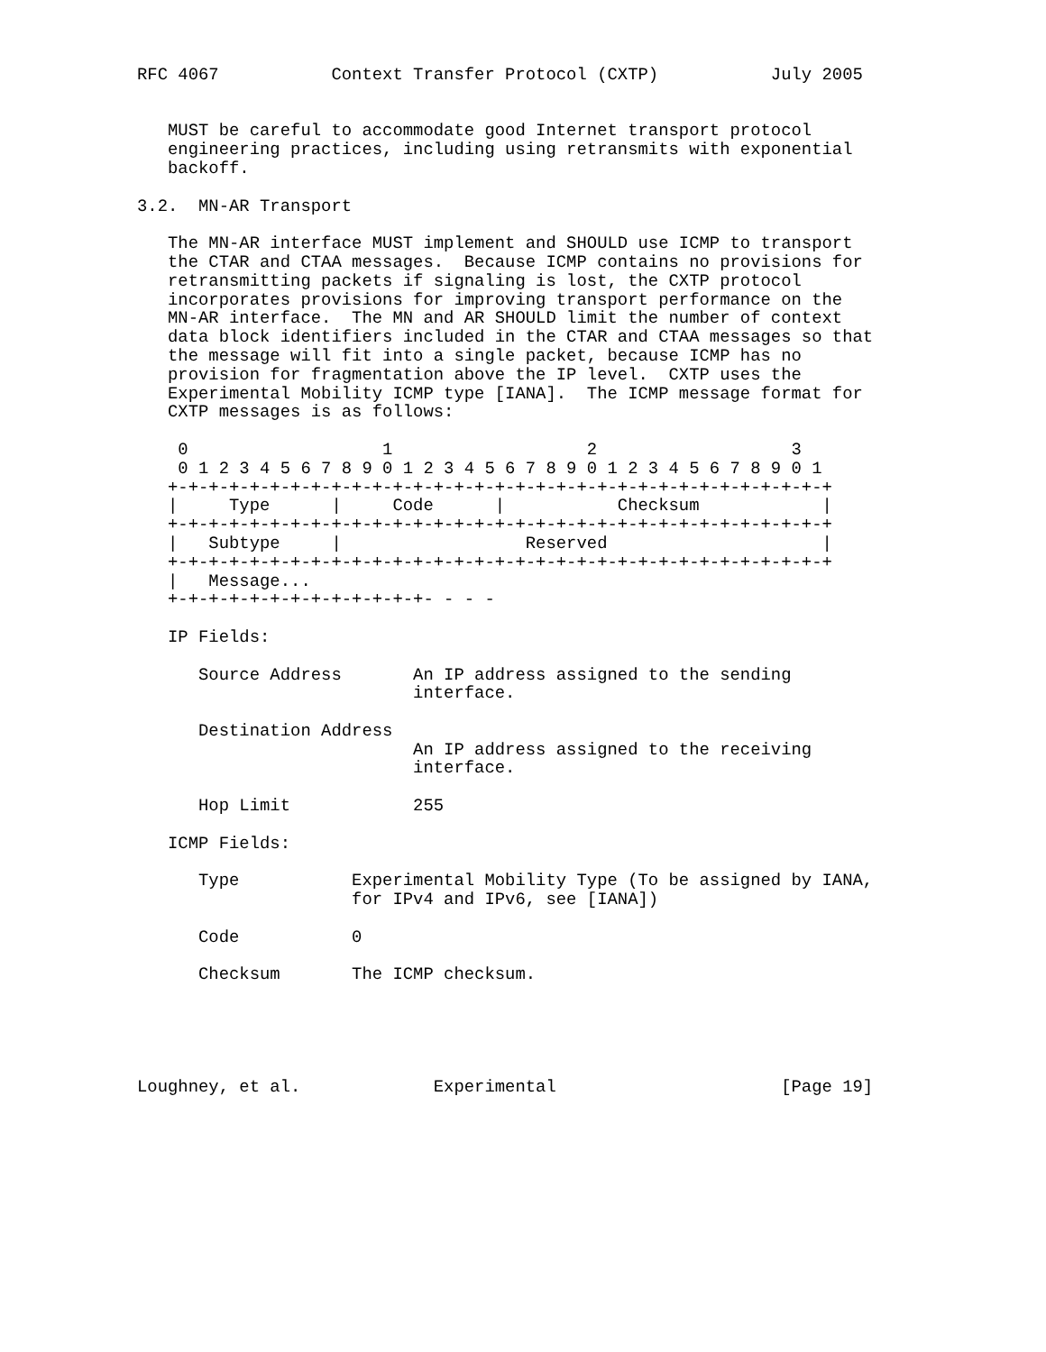RFC 4067           Context Transfer Protocol (CXTP)           July 2005


   MUST be careful to accommodate good Internet transport protocol
   engineering practices, including using retransmits with exponential
   backoff.

3.2.  MN-AR Transport

   The MN-AR interface MUST implement and SHOULD use ICMP to transport
   the CTAR and CTAA messages.  Because ICMP contains no provisions for
   retransmitting packets if signaling is lost, the CXTP protocol
   incorporates provisions for improving transport performance on the
   MN-AR interface.  The MN and AR SHOULD limit the number of context
   data block identifiers included in the CTAR and CTAA messages so that
   the message will fit into a single packet, because ICMP has no
   provision for fragmentation above the IP level.  CXTP uses the
   Experimental Mobility ICMP type [IANA].  The ICMP message format for
   CXTP messages is as follows:

    0                   1                   2                   3
    0 1 2 3 4 5 6 7 8 9 0 1 2 3 4 5 6 7 8 9 0 1 2 3 4 5 6 7 8 9 0 1
   +-+-+-+-+-+-+-+-+-+-+-+-+-+-+-+-+-+-+-+-+-+-+-+-+-+-+-+-+-+-+-+-+
   |     Type      |     Code      |           Checksum            |
   +-+-+-+-+-+-+-+-+-+-+-+-+-+-+-+-+-+-+-+-+-+-+-+-+-+-+-+-+-+-+-+-+
   |   Subtype     |                  Reserved                     |
   +-+-+-+-+-+-+-+-+-+-+-+-+-+-+-+-+-+-+-+-+-+-+-+-+-+-+-+-+-+-+-+-+
   |   Message...
   +-+-+-+-+-+-+-+-+-+-+-+-+- - - -

   IP Fields:

      Source Address       An IP address assigned to the sending
                           interface.

      Destination Address
                           An IP address assigned to the receiving
                           interface.

      Hop Limit            255

   ICMP Fields:

      Type           Experimental Mobility Type (To be assigned by IANA,
                     for IPv4 and IPv6, see [IANA])

      Code           0

      Checksum       The ICMP checksum.





Loughney, et al.             Experimental                      [Page 19]